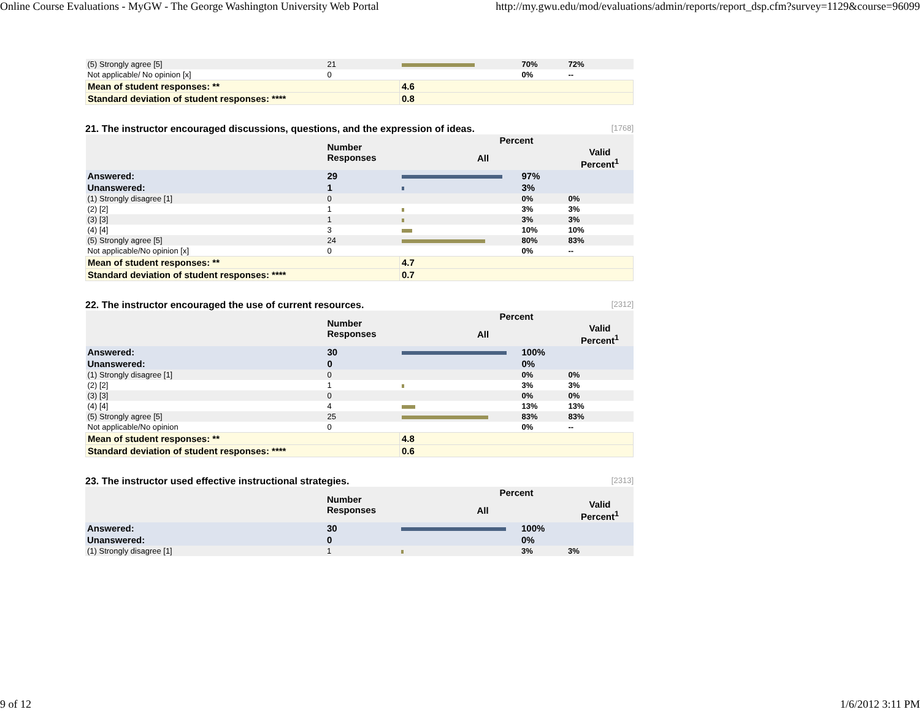Online Course Evaluations - MyGW - The George Washington University Web Portal http://my.gwu.edu/mod/evaluations/admin/reports/report_dsp.cfm?survey=1129&course=96099
| (5) Strongly agree [5] | 21 | | 70% | 72% |
| Not applicable/ No opinion [x] | 0 | | 0% | -- |
| Mean of student responses: ** | | 4.6 | | |
| Standard deviation of student responses: **** | | 0.8 | | |
21. The instructor encouraged discussions, questions, and the expression of ideas. [1768]
| | Number Responses | Percent | | |
| --- | --- | --- | --- | --- |
| | | All | | Valid Percent<sup>1</sup> |
| Answered: | 29 | | 97% | |
| Unanswered: | 1 | | 3% | |
| (1) Strongly disagree [1] | 0 | | 0% | 0% |
| (2) [2] | 1 | | 3% | 3% |
| (3) [3] | 1 | | 3% | 3% |
| (4) [4] | 3 | | 10% | 10% |
| (5) Strongly agree [5] | 24 | | 80% | 83% |
| Not applicable/No opinion [x] | 0 | | 0% | -- |
| Mean of student responses: ** | | 4.7 | | |
| Standard deviation of student responses: **** | | 0.7 | | |
22. The instructor encouraged the use of current resources. [2312]
| | Number Responses | Percent | | |
| --- | --- | --- | --- | --- |
| | | All | | Valid Percent<sup>1</sup> |
| Answered: | 30 | | 100% | |
| Unanswered: | 0 | | 0% | |
| (1) Strongly disagree [1] | 0 | | 0% | 0% |
| (2) [2] | 1 | | 3% | 3% |
| (3) [3] | 0 | | 0% | 0% |
| (4) [4] | 4 | | 13% | 13% |
| (5) Strongly agree [5] | 25 | | 83% | 83% |
| Not applicable/No opinion | 0 | | 0% | -- |
| Mean of student responses: ** | | 4.8 | | |
| Standard deviation of student responses: **** | | 0.6 | | |
23. The instructor used effective instructional strategies. [2313]
| | Number Responses | Percent | | |
| --- | --- | --- | --- | --- |
| | | All | | Valid Percent<sup>1</sup> |
| Answered: | 30 | | 100% | |
| Unanswered: | 0 | | 0% | |
| (1) Strongly disagree [1] | 1 | | 3% | 3% |
9 of 12 1/6/2012 3:11 PM